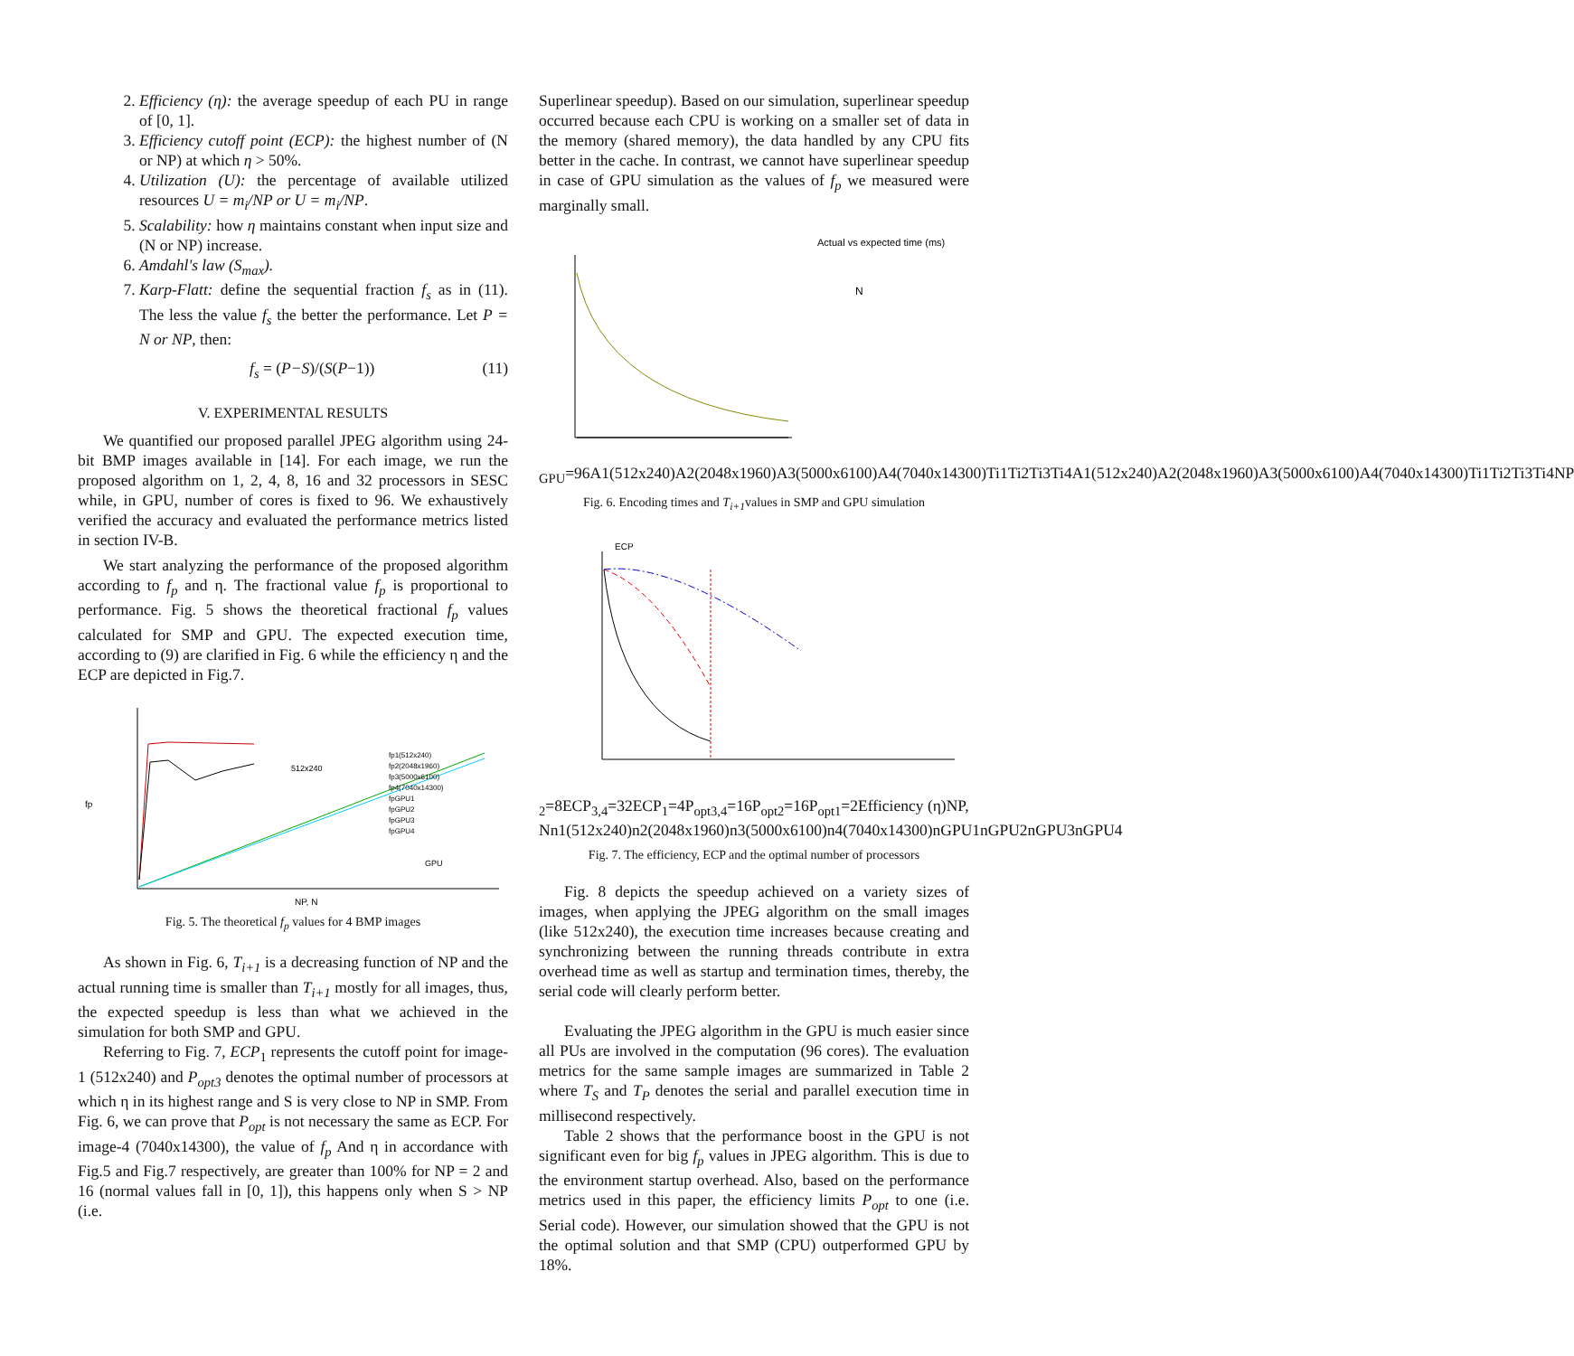2. Efficiency (η): the average speedup of each PU in range of [0, 1].
3. Efficiency cutoff point (ECP): the highest number of (N or NP) at which η > 50%.
4. Utilization (U): the percentage of available utilized resources U = m<sub>i</sub>/NP or U = m<sub>i</sub>/NP.
5. Scalability: how η maintains constant when input size and (N or NP) increase.
6. Amdahl's law (S<sub>max</sub>).
7. Karp-Flatt: define the sequential fraction f<sub>s</sub> as in (11). The less the value f<sub>s</sub> the better the performance. Let P = N or NP, then:
f<sub>s</sub> = (P−S)/(S(P−1)) (11)
V. EXPERIMENTAL RESULTS
We quantified our proposed parallel JPEG algorithm using 24-bit BMP images available in [14]. For each image, we run the proposed algorithm on 1, 2, 4, 8, 16 and 32 processors in SESC while, in GPU, number of cores is fixed to 96. We exhaustively verified the accuracy and evaluated the performance metrics listed in section IV-B.
We start analyzing the performance of the proposed algorithm according to f<sub>p</sub> and η. The fractional value f<sub>p</sub> is proportional to performance. Fig. 5 shows the theoretical fractional f<sub>p</sub> values calculated for SMP and GPU. The expected execution time, according to (9) are clarified in Fig. 6 while the efficiency η and the ECP are depicted in Fig.7.
fp
512x240
NP, N
GPU
fp1(512x240)
fp2(2048x1960)
fp3(5000x6100)
fp4(7040x14300)
fpGPU1
fpGPU2
fpGPU3
fpGPU4
Fig. 5. The theoretical f<sub>p</sub> values for 4 BMP images
As shown in Fig. 6, T<sub>i+1</sub> is a decreasing function of NP and the actual running time is smaller than T<sub>i+1</sub> mostly for all images, thus, the expected speedup is less than what we achieved in the simulation for both SMP and GPU.
Referring to Fig. 7, ECP<sub>1</sub> represents the cutoff point for image-1 (512x240) and P<sub>opt3</sub> denotes the optimal number of processors at which η in its highest range and S is very close to NP in SMP. From Fig. 6, we can prove that P<sub>opt</sub> is not necessary the same as ECP. For image-4 (7040x14300), the value of f<sub>p</sub> And η in accordance with Fig.5 and Fig.7 respectively, are greater than 100% for NP = 2 and 16 (normal values fall in [0, 1]), this happens only when S > NP (i.e.
Superlinear speedup). Based on our simulation, superlinear speedup occurred because each CPU is working on a smaller set of data in the memory (shared memory), the data handled by any CPU fits better in the cache. In contrast, we cannot have superlinear speedup in case of GPU simulation as the values of f<sub>p</sub> we measured were marginally small.
Actual vs expected time (ms)
NGPU=96
A1(512x240)
A2(2048x1960)
A3(5000x6100)
A4(7040x14300)
Ti1
Ti2
Ti3
Ti4
A1(512x240)
A2(2048x1960)
A3(5000x6100)
A4(7040x14300)
Ti1
Ti2
Ti3
Ti4
NP
Fig. 6. Encoding times and T<sub>i+1</sub>values in SMP and GPU simulation
ECP2=8
ECP3,4=32
ECP1=4
Popt3,4=16
Popt2=16
Popt1=2
Efficiency (η)
NP, N
n1(512x240)
n2(2048x1960)
n3(5000x6100)
n4(7040x14300)
nGPU1
nGPU2
nGPU3
nGPU4
Fig. 7. The efficiency, ECP and the optimal number of processors
Fig. 8 depicts the speedup achieved on a variety sizes of images, when applying the JPEG algorithm on the small images (like 512x240), the execution time increases because creating and synchronizing between the running threads contribute in extra overhead time as well as startup and termination times, thereby, the serial code will clearly perform better.
Evaluating the JPEG algorithm in the GPU is much easier since all PUs are involved in the computation (96 cores). The evaluation metrics for the same sample images are summarized in Table 2 where T<sub>S</sub> and T<sub>P</sub> denotes the serial and parallel execution time in millisecond respectively.
Table 2 shows that the performance boost in the GPU is not significant even for big f<sub>p</sub> values in JPEG algorithm. This is due to the environment startup overhead. Also, based on the performance metrics used in this paper, the efficiency limits P<sub>opt</sub> to one (i.e. Serial code). However, our simulation showed that the GPU is not the optimal solution and that SMP (CPU) outperformed GPU by 18%.